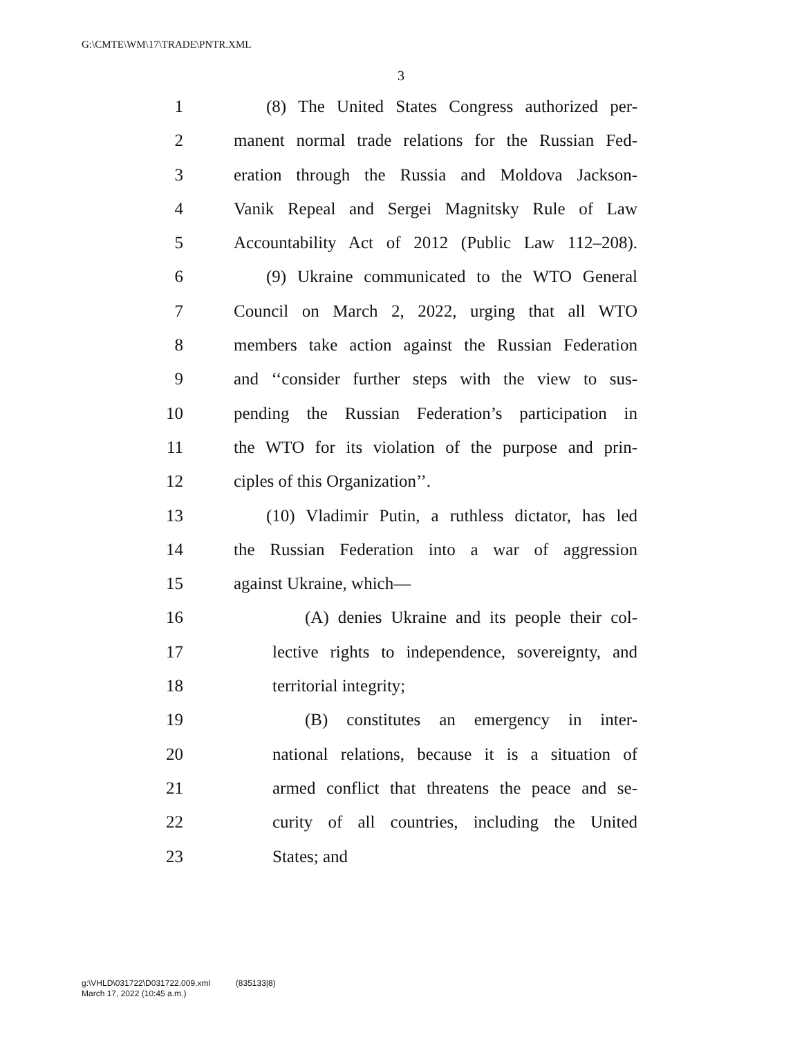G:\CMTE\WM\17\TRADE\PNTR.XML
3
1 (8) The United States Congress authorized per-
2 manent normal trade relations for the Russian Fed-
3 eration through the Russia and Moldova Jackson-
4 Vanik Repeal and Sergei Magnitsky Rule of Law
5 Accountability Act of 2012 (Public Law 112–208).
6 (9) Ukraine communicated to the WTO General
7 Council on March 2, 2022, urging that all WTO
8 members take action against the Russian Federation
9 and ‘‘consider further steps with the view to sus-
10 pending the Russian Federation’s participation in
11 the WTO for its violation of the purpose and prin-
12 ciples of this Organization’’.
13 (10) Vladimir Putin, a ruthless dictator, has led
14 the Russian Federation into a war of aggression
15 against Ukraine, which—
16 (A) denies Ukraine and its people their col-
17 lective rights to independence, sovereignty, and
18 territorial integrity;
19 (B) constitutes an emergency in inter-
20 national relations, because it is a situation of
21 armed conflict that threatens the peace and se-
22 curity of all countries, including the United
23 States; and
g:\VHLD\031722\D031722.009.xml (835133|8)
March 17, 2022 (10:45 a.m.)